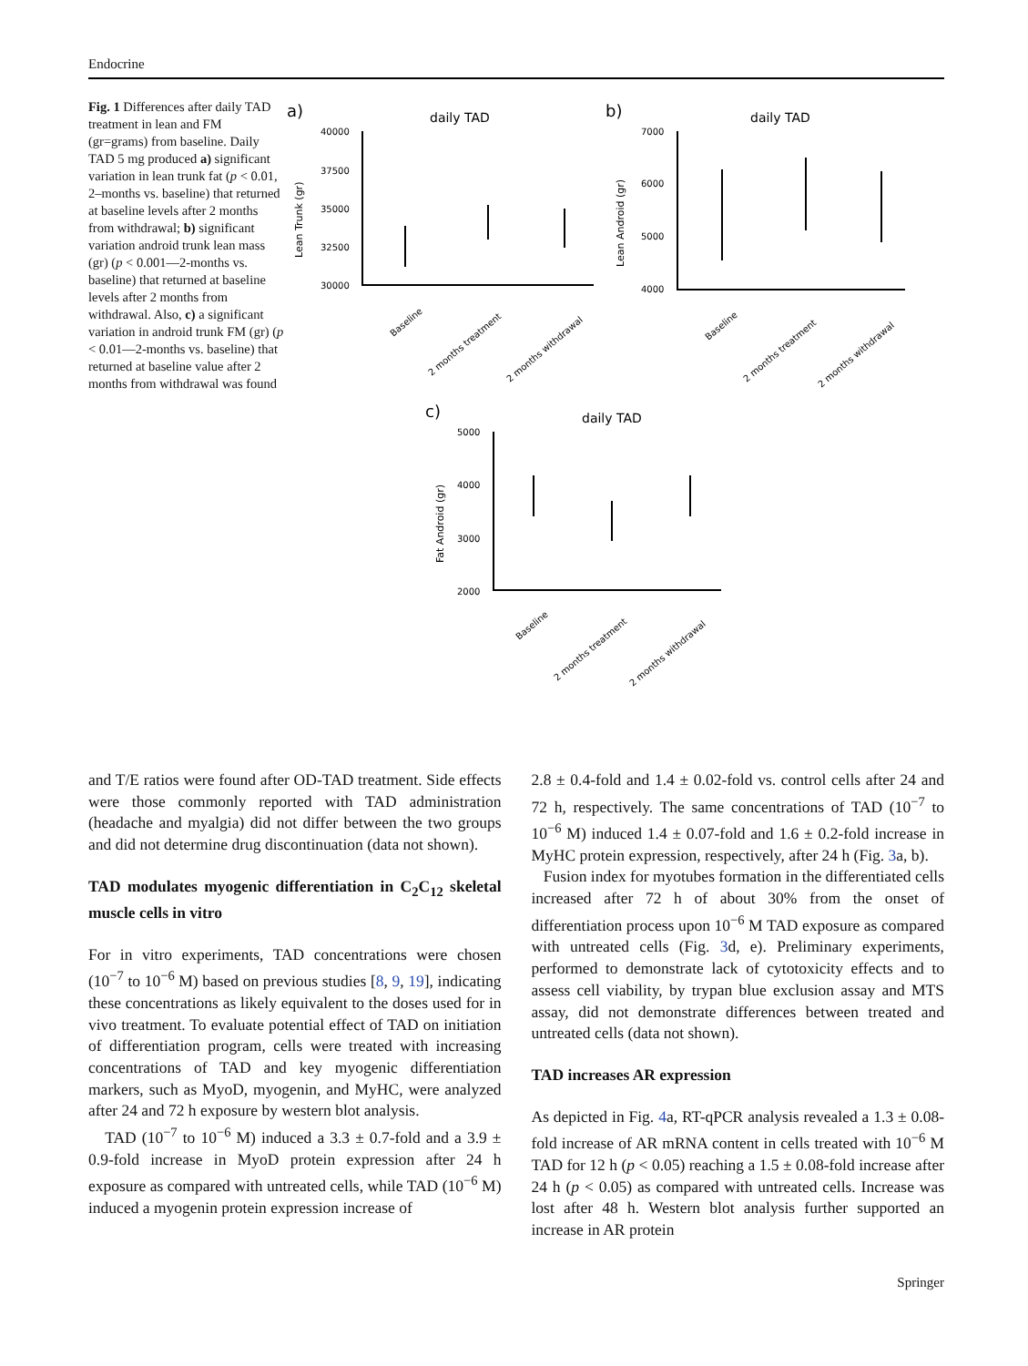Endocrine
Fig. 1 Differences after daily TAD treatment in lean and FM (gr=grams) from baseline. Daily TAD 5 mg produced a) significant variation in lean trunk fat (p < 0.01, 2–months vs. baseline) that returned at baseline levels after 2 months from withdrawal; b) significant variation android trunk lean mass (gr) (p < 0.001—2-months vs. baseline) that returned at baseline levels after 2 months from withdrawal. Also, c) a significant variation in android trunk FM (gr) (p < 0.01—2-months vs. baseline) that returned at baseline value after 2 months from withdrawal was found
a)
daily TAD
40000
37500
35000
32500
30000
Lean Trunk (gr)
Baseline
2 months treatment
2 months withdrawal
b)
daily TAD
7000
6000
5000
4000
Lean Android (gr)
Baseline
2 months treatment
2 months withdrawal
c)
daily TAD
5000
4000
3000
2000
Fat Android (gr)
Baseline
2 months treatment
2 months withdrawal
and T/E ratios were found after OD-TAD treatment. Side effects were those commonly reported with TAD administration (headache and myalgia) did not differ between the two groups and did not determine drug discontinuation (data not shown).
TAD modulates myogenic differentiation in C<sub>2</sub>C<sub>12</sub> skeletal muscle cells in vitro
For in vitro experiments, TAD concentrations were chosen (10<sup>−7</sup> to 10<sup>−6</sup> M) based on previous studies [8, 9, 19], indicating these concentrations as likely equivalent to the doses used for in vivo treatment. To evaluate potential effect of TAD on initiation of differentiation program, cells were treated with increasing concentrations of TAD and key myogenic differentiation markers, such as MyoD, myogenin, and MyHC, were analyzed after 24 and 72 h exposure by western blot analysis.
TAD (10<sup>−7</sup> to 10<sup>−6</sup> M) induced a 3.3 ± 0.7-fold and a 3.9 ± 0.9-fold increase in MyoD protein expression after 24 h exposure as compared with untreated cells, while TAD (10<sup>−6</sup> M) induced a myogenin protein expression increase of
2.8 ± 0.4-fold and 1.4 ± 0.02-fold vs. control cells after 24 and 72 h, respectively. The same concentrations of TAD (10<sup>−7</sup> to 10<sup>−6</sup> M) induced 1.4 ± 0.07-fold and 1.6 ± 0.2-fold increase in MyHC protein expression, respectively, after 24 h (Fig. 3a, b).
Fusion index for myotubes formation in the differentiated cells increased after 72 h of about 30% from the onset of differentiation process upon 10<sup>−6</sup> M TAD exposure as compared with untreated cells (Fig. 3d, e). Preliminary experiments, performed to demonstrate lack of cytotoxicity effects and to assess cell viability, by trypan blue exclusion assay and MTS assay, did not demonstrate differences between treated and untreated cells (data not shown).
TAD increases AR expression
As depicted in Fig. 4a, RT-qPCR analysis revealed a 1.3 ± 0.08-fold increase of AR mRNA content in cells treated with 10<sup>−6</sup> M TAD for 12 h (p < 0.05) reaching a 1.5 ± 0.08-fold increase after 24 h (p < 0.05) as compared with untreated cells. Increase was lost after 48 h. Western blot analysis further supported an increase in AR protein
Springer